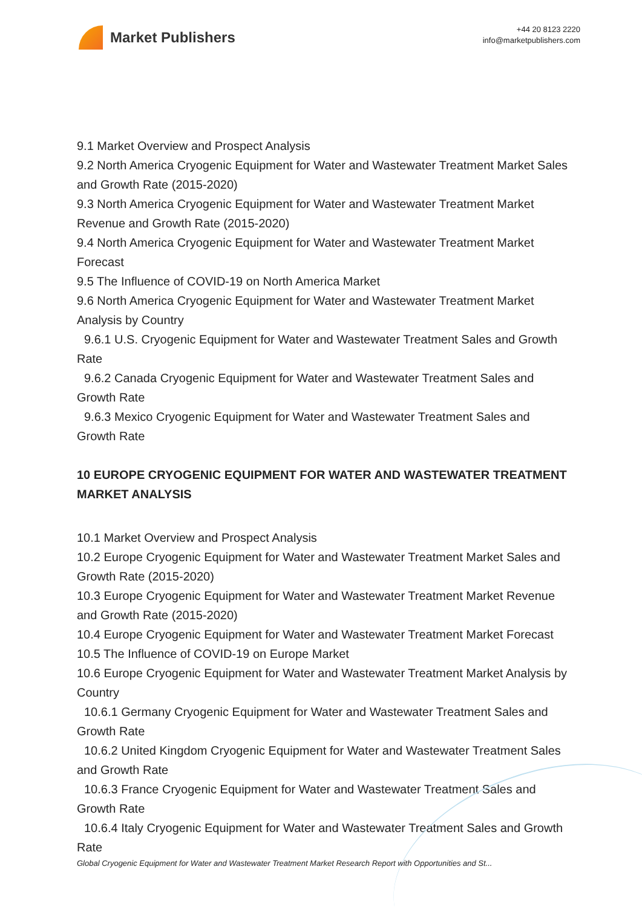Market Publishers
+44 20 8123 2220
info@marketpublishers.com
9.1 Market Overview and Prospect Analysis
9.2 North America Cryogenic Equipment for Water and Wastewater Treatment Market Sales and Growth Rate (2015-2020)
9.3 North America Cryogenic Equipment for Water and Wastewater Treatment Market Revenue and Growth Rate (2015-2020)
9.4 North America Cryogenic Equipment for Water and Wastewater Treatment Market Forecast
9.5 The Influence of COVID-19 on North America Market
9.6 North America Cryogenic Equipment for Water and Wastewater Treatment Market Analysis by Country
9.6.1 U.S. Cryogenic Equipment for Water and Wastewater Treatment Sales and Growth Rate
9.6.2 Canada Cryogenic Equipment for Water and Wastewater Treatment Sales and Growth Rate
9.6.3 Mexico Cryogenic Equipment for Water and Wastewater Treatment Sales and Growth Rate
10 EUROPE CRYOGENIC EQUIPMENT FOR WATER AND WASTEWATER TREATMENT MARKET ANALYSIS
10.1 Market Overview and Prospect Analysis
10.2 Europe Cryogenic Equipment for Water and Wastewater Treatment Market Sales and Growth Rate (2015-2020)
10.3 Europe Cryogenic Equipment for Water and Wastewater Treatment Market Revenue and Growth Rate (2015-2020)
10.4 Europe Cryogenic Equipment for Water and Wastewater Treatment Market Forecast
10.5 The Influence of COVID-19 on Europe Market
10.6 Europe Cryogenic Equipment for Water and Wastewater Treatment Market Analysis by Country
10.6.1 Germany Cryogenic Equipment for Water and Wastewater Treatment Sales and Growth Rate
10.6.2 United Kingdom Cryogenic Equipment for Water and Wastewater Treatment Sales and Growth Rate
10.6.3 France Cryogenic Equipment for Water and Wastewater Treatment Sales and Growth Rate
10.6.4 Italy Cryogenic Equipment for Water and Wastewater Treatment Sales and Growth Rate
Global Cryogenic Equipment for Water and Wastewater Treatment Market Research Report with Opportunities and St...